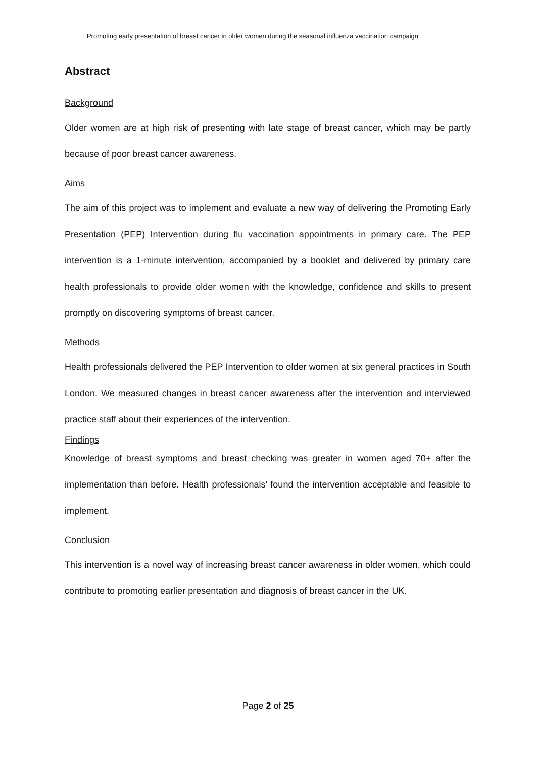Promoting early presentation of breast cancer in older women during the seasonal influenza vaccination campaign
Abstract
Background
Older women are at high risk of presenting with late stage of breast cancer, which may be partly because of poor breast cancer awareness.
Aims
The aim of this project was to implement and evaluate a new way of delivering the Promoting Early Presentation (PEP) Intervention during flu vaccination appointments in primary care. The PEP intervention is a 1-minute intervention, accompanied by a booklet and delivered by primary care health professionals to provide older women with the knowledge, confidence and skills to present promptly on discovering symptoms of breast cancer.
Methods
Health professionals delivered the PEP Intervention to older women at six general practices in South London. We measured changes in breast cancer awareness after the intervention and interviewed practice staff about their experiences of the intervention.
Findings
Knowledge of breast symptoms and breast checking was greater in women aged 70+ after the implementation than before. Health professionals’ found the intervention acceptable and feasible to implement.
Conclusion
This intervention is a novel way of increasing breast cancer awareness in older women, which could contribute to promoting earlier presentation and diagnosis of breast cancer in the UK.
Page 2 of 25